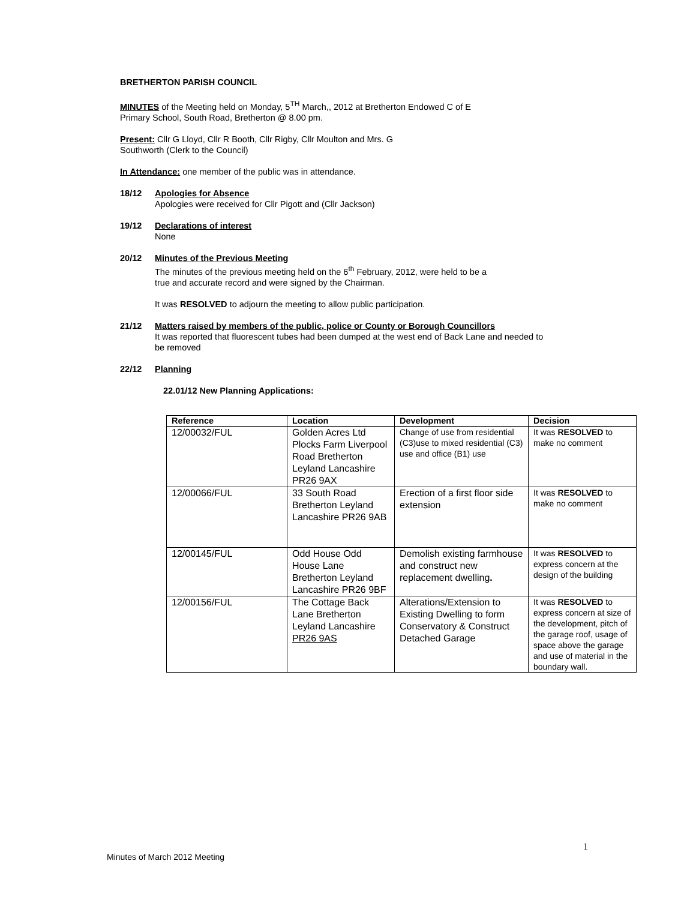BRETHERTON PARISH COUNCIL
MINUTES of the Meeting held on Monday, 5<sup>TH</sup> March,, 2012 at Bretherton Endowed C of E
Primary School, South Road, Bretherton @ 8.00 pm.
Present: Cllr G Lloyd, Cllr R Booth, Cllr Rigby, Cllr Moulton and Mrs. G
Southworth (Clerk to the Council)
In Attendance: one member of the public was in attendance.
18/12 Apologies for Absence
Apologies were received for Cllr Pigott and (Cllr Jackson)
19/12 Declarations of interest
None
20/12 Minutes of the Previous Meeting
The minutes of the previous meeting held on the 6<sup>th</sup> February, 2012, were held to be a
true and accurate record and were signed by the Chairman.
It was RESOLVED to adjourn the meeting to allow public participation.
21/12 Matters raised by members of the public, police or County or Borough Councillors
It was reported that fluorescent tubes had been dumped at the west end of Back Lane and needed to
be removed
22/12 Planning
22.01/12 New Planning Applications:
| Reference | Location | Development | Decision |
| --- | --- | --- | --- |
| 12/00032/FUL | Golden Acres Ltd Plocks Farm Liverpool Road Bretherton Leyland Lancashire PR26 9AX | Change of use from residential (C3)use to mixed residential (C3) use and office (B1) use | It was RESOLVED to make no comment |
| 12/00066/FUL | 33 South Road Bretherton Leyland Lancashire PR26 9AB | Erection of a first floor side extension | It was RESOLVED to make no comment |
| 12/00145/FUL | Odd House Odd House Lane Bretherton Leyland Lancashire PR26 9BF | Demolish existing farmhouse and construct new replacement dwelling . | It was RESOLVED to express concern at the design of the building |
| 12/00156/FUL | The Cottage Back Lane Bretherton Leyland Lancashire PR26 9AS | Alterations/Extension to Existing Dwelling to form Conservatory & Construct Detached Garage | It was RESOLVED to express concern at size of the development, pitch of the garage roof, usage of space above the garage and use of material in the boundary wall. |
1
Minutes of March 2012 Meeting